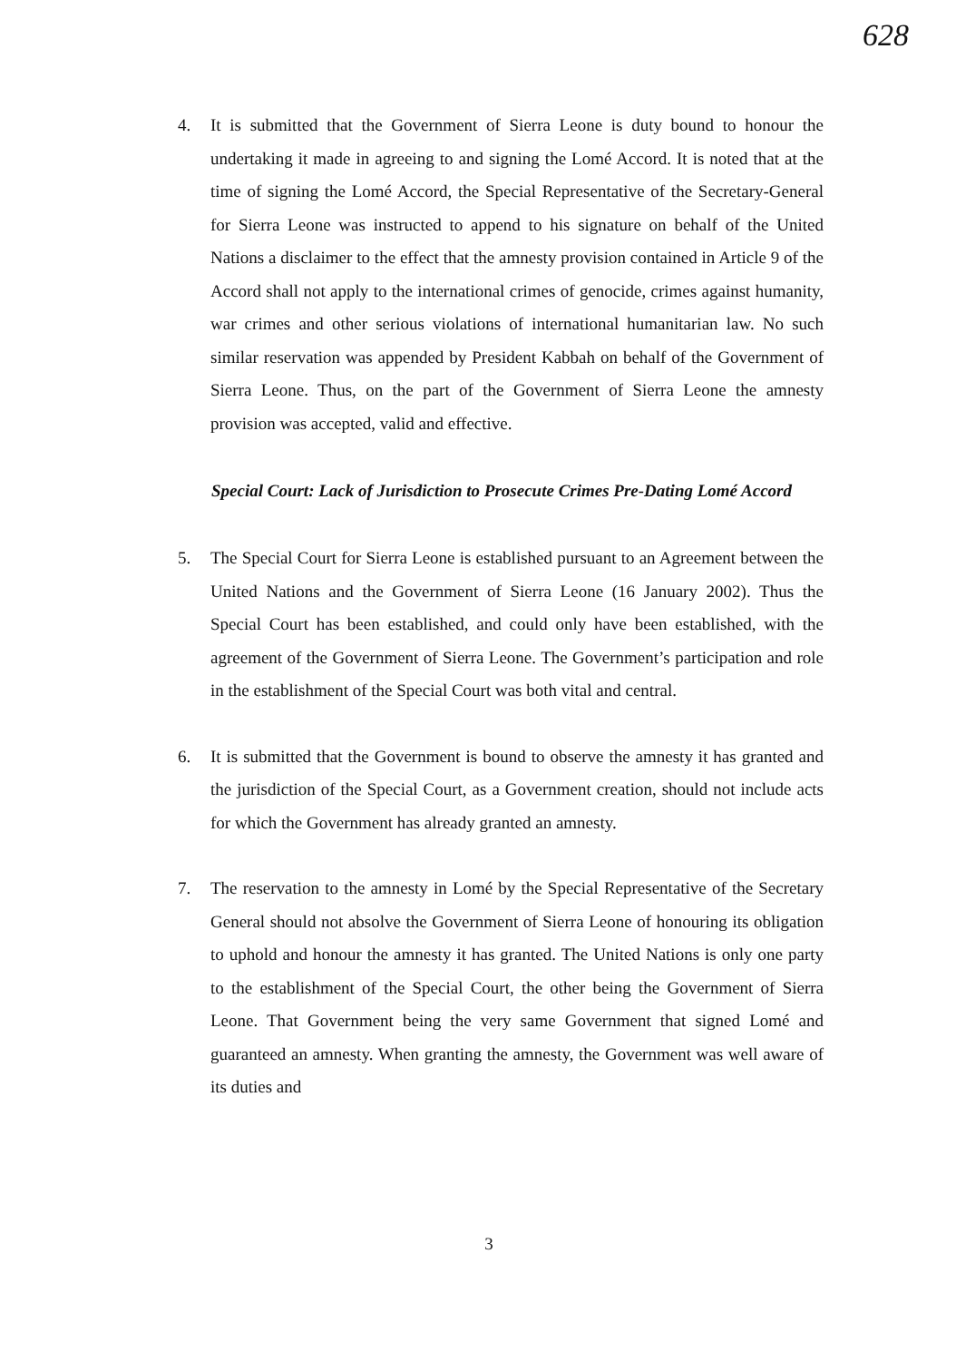628
4. It is submitted that the Government of Sierra Leone is duty bound to honour the undertaking it made in agreeing to and signing the Lomé Accord. It is noted that at the time of signing the Lomé Accord, the Special Representative of the Secretary-General for Sierra Leone was instructed to append to his signature on behalf of the United Nations a disclaimer to the effect that the amnesty provision contained in Article 9 of the Accord shall not apply to the international crimes of genocide, crimes against humanity, war crimes and other serious violations of international humanitarian law. No such similar reservation was appended by President Kabbah on behalf of the Government of Sierra Leone. Thus, on the part of the Government of Sierra Leone the amnesty provision was accepted, valid and effective.
Special Court: Lack of Jurisdiction to Prosecute Crimes Pre-Dating Lomé Accord
5. The Special Court for Sierra Leone is established pursuant to an Agreement between the United Nations and the Government of Sierra Leone (16 January 2002). Thus the Special Court has been established, and could only have been established, with the agreement of the Government of Sierra Leone. The Government’s participation and role in the establishment of the Special Court was both vital and central.
6. It is submitted that the Government is bound to observe the amnesty it has granted and the jurisdiction of the Special Court, as a Government creation, should not include acts for which the Government has already granted an amnesty.
7. The reservation to the amnesty in Lomé by the Special Representative of the Secretary General should not absolve the Government of Sierra Leone of honouring its obligation to uphold and honour the amnesty it has granted. The United Nations is only one party to the establishment of the Special Court, the other being the Government of Sierra Leone. That Government being the very same Government that signed Lomé and guaranteed an amnesty. When granting the amnesty, the Government was well aware of its duties and
3